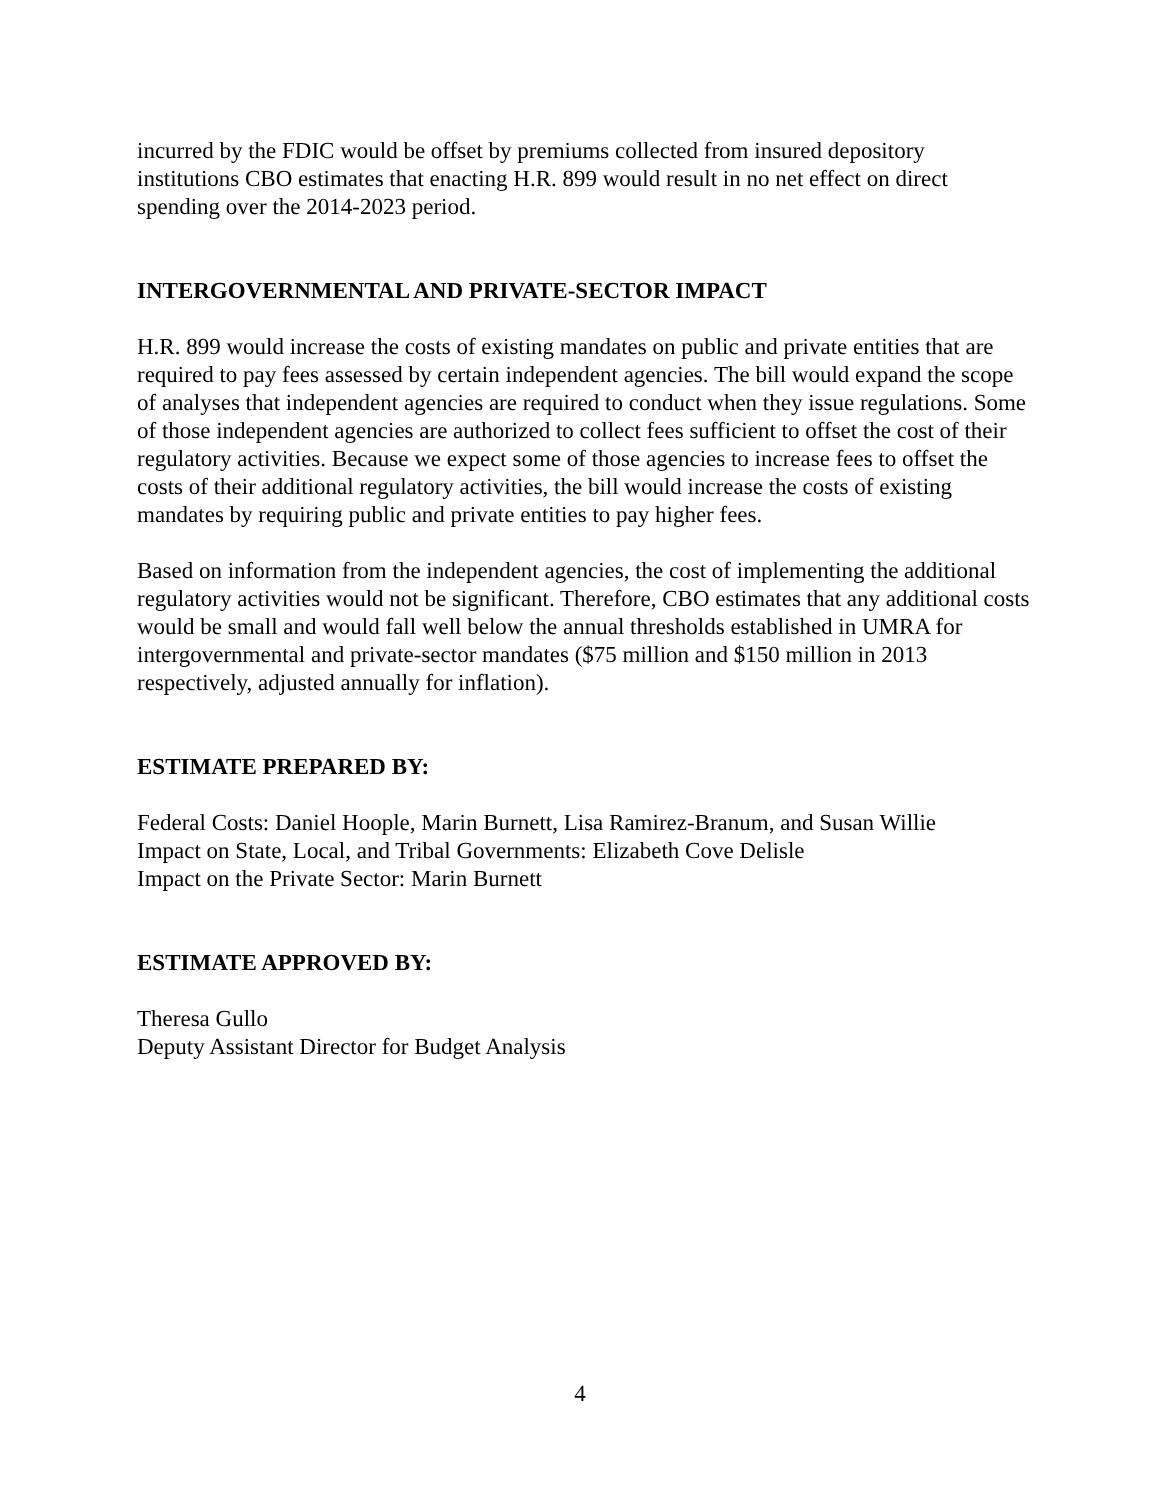incurred by the FDIC would be offset by premiums collected from insured depository institutions CBO estimates that enacting H.R. 899 would result in no net effect on direct spending over the 2014-2023 period.
INTERGOVERNMENTAL AND PRIVATE-SECTOR IMPACT
H.R. 899 would increase the costs of existing mandates on public and private entities that are required to pay fees assessed by certain independent agencies. The bill would expand the scope of analyses that independent agencies are required to conduct when they issue regulations. Some of those independent agencies are authorized to collect fees sufficient to offset the cost of their regulatory activities. Because we expect some of those agencies to increase fees to offset the costs of their additional regulatory activities, the bill would increase the costs of existing mandates by requiring public and private entities to pay higher fees.
Based on information from the independent agencies, the cost of implementing the additional regulatory activities would not be significant. Therefore, CBO estimates that any additional costs would be small and would fall well below the annual thresholds established in UMRA for intergovernmental and private-sector mandates ($75 million and $150 million in 2013 respectively, adjusted annually for inflation).
ESTIMATE PREPARED BY:
Federal Costs: Daniel Hoople, Marin Burnett, Lisa Ramirez-Branum, and Susan Willie
Impact on State, Local, and Tribal Governments: Elizabeth Cove Delisle
Impact on the Private Sector: Marin Burnett
ESTIMATE APPROVED BY:
Theresa Gullo
Deputy Assistant Director for Budget Analysis
4